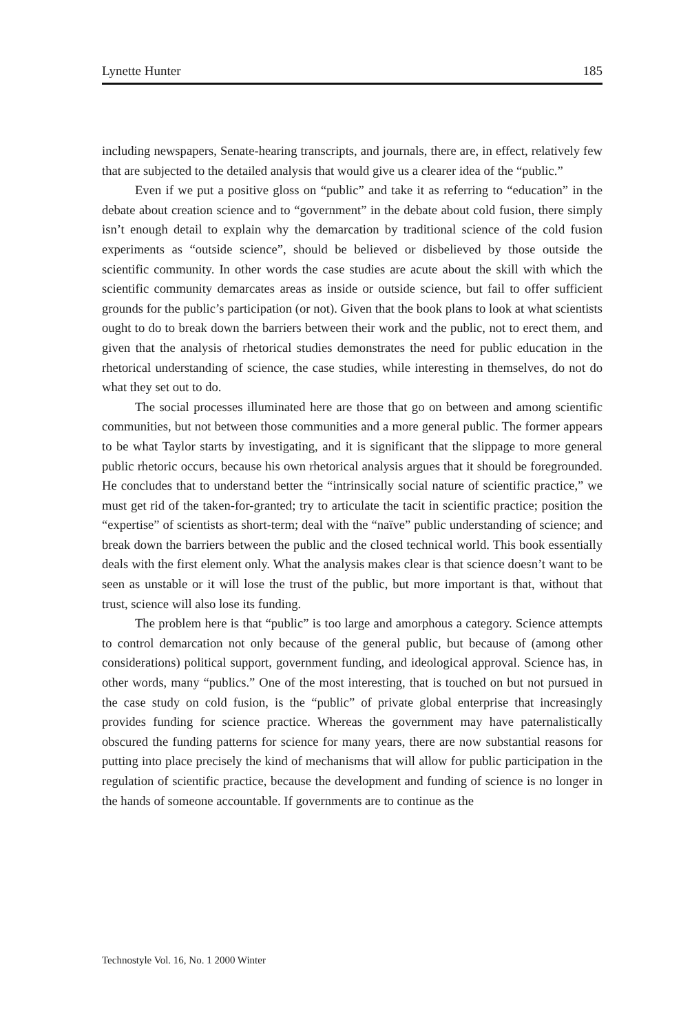Lynette Hunter 185
including newspapers, Senate-hearing transcripts, and journals, there are, in effect, relatively few that are subjected to the detailed analysis that would give us a clearer idea of the “public.”
Even if we put a positive gloss on “public” and take it as referring to “education” in the debate about creation science and to “government” in the debate about cold fusion, there simply isn’t enough detail to explain why the demarcation by traditional science of the cold fusion experiments as “outside science”, should be believed or disbelieved by those outside the scientific community. In other words the case studies are acute about the skill with which the scientific community demarcates areas as inside or outside science, but fail to offer sufficient grounds for the public’s participation (or not). Given that the book plans to look at what scientists ought to do to break down the barriers between their work and the public, not to erect them, and given that the analysis of rhetorical studies demonstrates the need for public education in the rhetorical understanding of science, the case studies, while interesting in themselves, do not do what they set out to do.
The social processes illuminated here are those that go on between and among scientific communities, but not between those communities and a more general public. The former appears to be what Taylor starts by investigating, and it is significant that the slippage to more general public rhetoric occurs, because his own rhetorical analysis argues that it should be foregrounded. He concludes that to understand better the “intrinsically social nature of scientific practice,” we must get rid of the taken-for-granted; try to articulate the tacit in scientific practice; position the “expertise” of scientists as short-term; deal with the “naïve” public understanding of science; and break down the barriers between the public and the closed technical world. This book essentially deals with the first element only. What the analysis makes clear is that science doesn’t want to be seen as unstable or it will lose the trust of the public, but more important is that, without that trust, science will also lose its funding.
The problem here is that “public” is too large and amorphous a category. Science attempts to control demarcation not only because of the general public, but because of (among other considerations) political support, government funding, and ideological approval. Science has, in other words, many “publics.” One of the most interesting, that is touched on but not pursued in the case study on cold fusion, is the “public” of private global enterprise that increasingly provides funding for science practice. Whereas the government may have paternalistically obscured the funding patterns for science for many years, there are now substantial reasons for putting into place precisely the kind of mechanisms that will allow for public participation in the regulation of scientific practice, because the development and funding of science is no longer in the hands of someone accountable. If governments are to continue as the
Technostyle Vol. 16, No. 1 2000 Winter